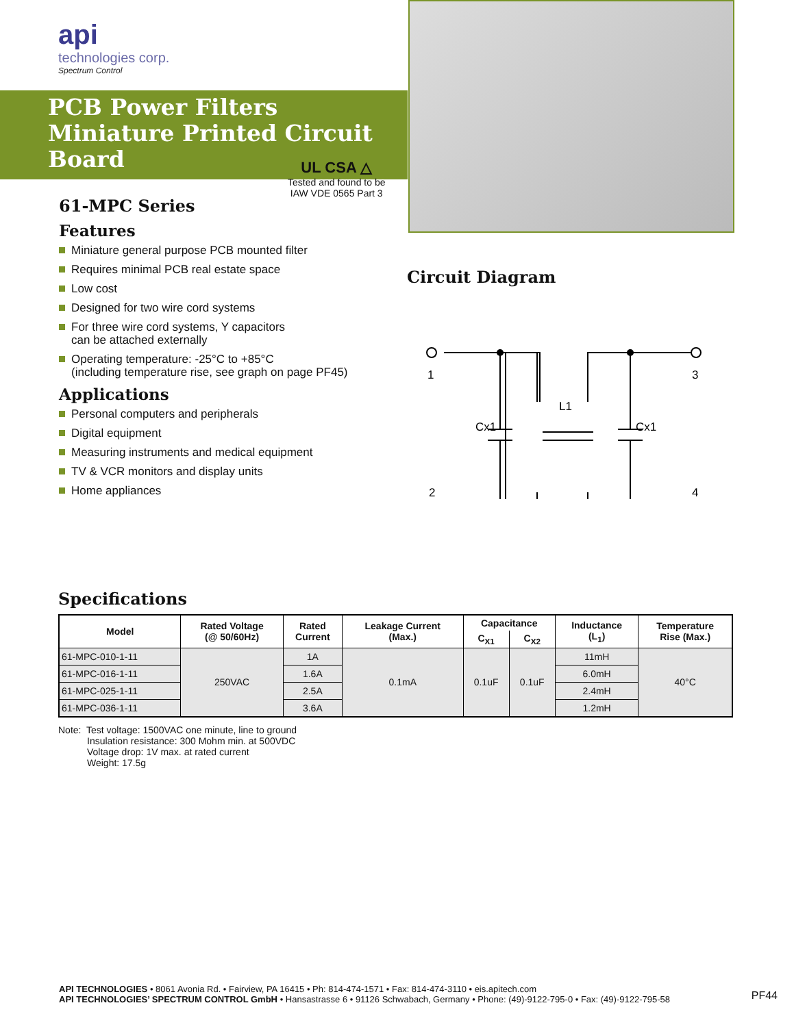api
technologies corp.
Spectrum Control
PCB Power Filters
Miniature Printed Circuit Board
61-MPC Series
Features
Miniature general purpose PCB mounted filter
Requires minimal PCB real estate space
Low cost
Designed for two wire cord systems
For three wire cord systems, Y capacitors
can be attached externally
Operating temperature: -25°C to +85°C
(including temperature rise, see graph on page PF45)
Applications
Personal computers and peripherals
Digital equipment
Measuring instruments and medical equipment
TV & VCR monitors and display units
Home appliances
UL CSA △
Tested and found to be
IAW VDE 0565 Part 3
Circuit Diagram
1
3
2
4
Cx1
Cx1
L1
Specifications
| Model | Rated Voltage (@ 50/60Hz) | Rated Current | Leakage Current (Max.) | Capacitance | | Inductance (L<sub>1</sub>) | Temperature Rise (Max.) |
| --- | --- | --- | --- | --- | --- | --- | --- |
| | | | | C<sub>X1</sub> | C<sub>X2</sub> | | |
| 61-MPC-010-1-11 | 250VAC | 1A | 0.1mA | 0.1uF | 0.1uF | 11mH | 40°C |
| 61-MPC-016-1-11 | | 1.6A | | | | 6.0mH | |
| 61-MPC-025-1-11 | | 2.5A | | | | 2.4mH | |
| 61-MPC-036-1-11 | | 3.6A | | | | 1.2mH | |
Note: Test voltage: 1500VAC one minute, line to ground
Insulation resistance: 300 Mohm min. at 500VDC
Voltage drop: 1V max. at rated current
Weight: 17.5g
API TECHNOLOGIES • 8061 Avonia Rd. • Fairview, PA 16415 • Ph: 814-474-1571 • Fax: 814-474-3110 • eis.apitech.com
API TECHNOLOGIES’ SPECTRUM CONTROL GmbH • Hansastrasse 6 • 91126 Schwabach, Germany • Phone: (49)-9122-795-0 • Fax: (49)-9122-795-58
PF44